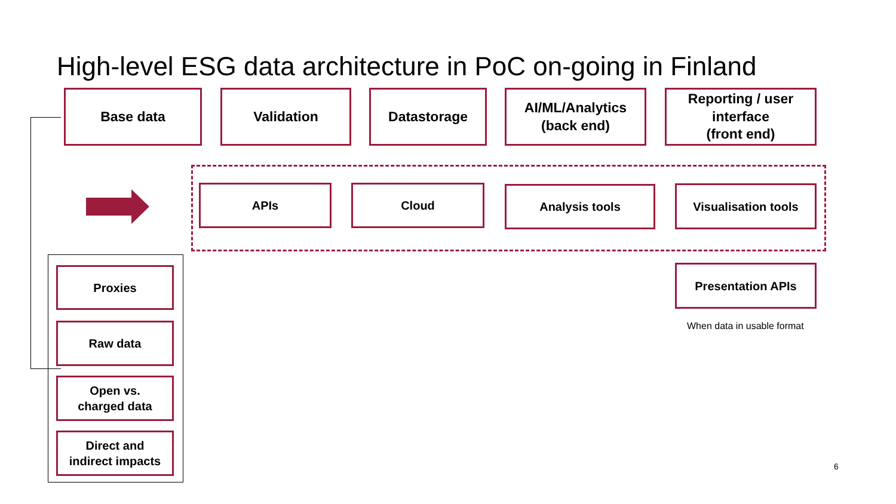High-level ESG data architecture in PoC on-going in Finland
Base data Validation Datastorage
AI/ML/Analytics
(back end)
Reporting / user interface
(front end)
APIs Cloud Analysis tools Visualisation tools
Presentation APIs
When data in usable format
Proxies
Raw data
Open vs.
charged data
Direct and
indirect impacts
6